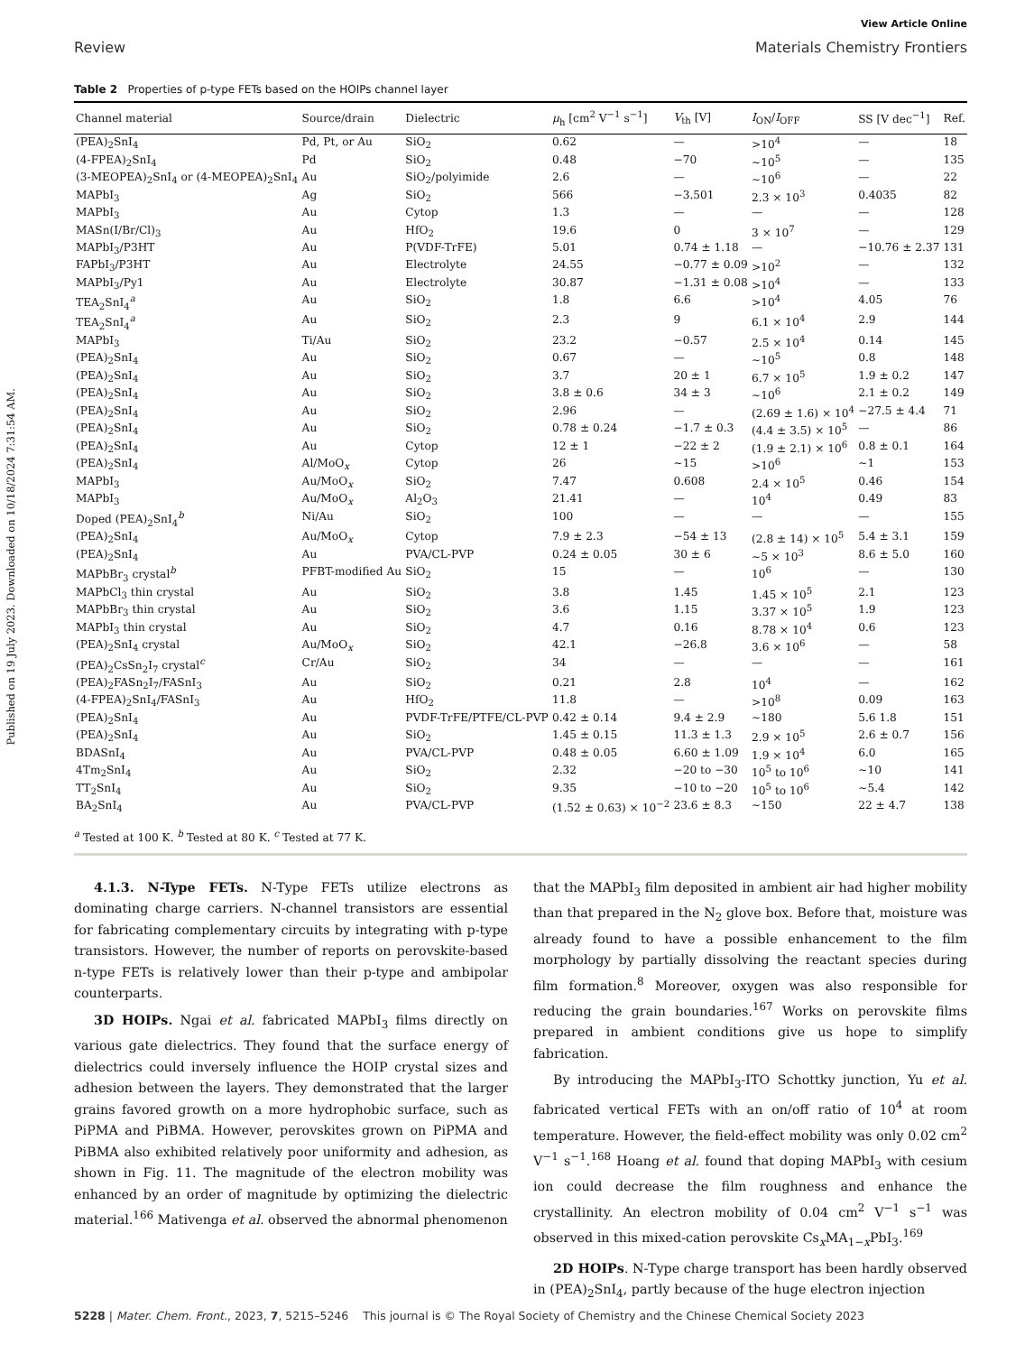Published on 19 July 2023. Downloaded on 10/18/2024 7:31:54 AM.
View Article Online
Review Materials Chemistry Frontiers
Table 2 Properties of p-type FETs based on the HOIPs channel layer
| Channel material | Source/drain | Dielectric | μ<sub>h</sub> [cm<sup>2</sup> V<sup>−1</sup> s<sup>−1</sup>] | V<sub>th</sub> [V] | I<sub>ON</sub>/ I<sub>OFF</sub> | SS [V dec<sup>−1</sup>] | Ref. |
| --- | --- | --- | --- | --- | --- | --- | --- |
| (PEA)<sub>2</sub>SnI<sub>4</sub> | Pd, Pt, or Au | SiO<sub>2</sub> | 0.62 | — | >10<sup>4</sup> | — | 18 |
| (4-FPEA)<sub>2</sub>SnI<sub>4</sub> | Pd | SiO<sub>2</sub> | 0.48 | −70 | ∼10<sup>5</sup> | — | 135 |
| (3-MEOPEA)<sub>2</sub>SnI<sub>4</sub> or (4-MEOPEA)<sub>2</sub>SnI<sub>4</sub> | Au | SiO<sub>2</sub>/polyimide | 2.6 | — | ∼10<sup>6</sup> | — | 22 |
| MAPbI<sub>3</sub> | Ag | SiO<sub>2</sub> | 566 | −3.501 | 2.3 × 10<sup>3</sup> | 0.4035 | 82 |
| MAPbI<sub>3</sub> | Au | Cytop | 1.3 | — | — | — | 128 |
| MASn(I/Br/Cl)<sub>3</sub> | Au | HfO<sub>2</sub> | 19.6 | 0 | 3 × 10<sup>7</sup> | — | 129 |
| MAPbI<sub>3</sub>/P3HT | Au | P(VDF-TrFE) | 5.01 | 0.74 ± 1.18 | — | −10.76 ± 2.37 | 131 |
| FAPbI<sub>3</sub>/P3HT | Au | Electrolyte | 24.55 | −0.77 ± 0.09 | >10<sup>2</sup> | — | 132 |
| MAPbI<sub>3</sub>/Py1 | Au | Electrolyte | 30.87 | −1.31 ± 0.08 | >10<sup>4</sup> | — | 133 |
| TEA<sub>2</sub>SnI<sub>4</sub><sup>a</sup> | Au | SiO<sub>2</sub> | 1.8 | 6.6 | >10<sup>4</sup> | 4.05 | 76 |
| TEA<sub>2</sub>SnI<sub>4</sub><sup>a</sup> | Au | SiO<sub>2</sub> | 2.3 | 9 | 6.1 × 10<sup>4</sup> | 2.9 | 144 |
| MAPbI<sub>3</sub> | Ti/Au | SiO<sub>2</sub> | 23.2 | −0.57 | 2.5 × 10<sup>4</sup> | 0.14 | 145 |
| (PEA)<sub>2</sub>SnI<sub>4</sub> | Au | SiO<sub>2</sub> | 0.67 | — | ∼10<sup>5</sup> | 0.8 | 148 |
| (PEA)<sub>2</sub>SnI<sub>4</sub> | Au | SiO<sub>2</sub> | 3.7 | 20 ± 1 | 6.7 × 10<sup>5</sup> | 1.9 ± 0.2 | 147 |
| (PEA)<sub>2</sub>SnI<sub>4</sub> | Au | SiO<sub>2</sub> | 3.8 ± 0.6 | 34 ± 3 | ∼10<sup>6</sup> | 2.1 ± 0.2 | 149 |
| (PEA)<sub>2</sub>SnI<sub>4</sub> | Au | SiO<sub>2</sub> | 2.96 | — | (2.69 ± 1.6) × 10<sup>4</sup> | −27.5 ± 4.4 | 71 |
| (PEA)<sub>2</sub>SnI<sub>4</sub> | Au | SiO<sub>2</sub> | 0.78 ± 0.24 | −1.7 ± 0.3 | (4.4 ± 3.5) × 10<sup>5</sup> | — | 86 |
| (PEA)<sub>2</sub>SnI<sub>4</sub> | Au | Cytop | 12 ± 1 | −22 ± 2 | (1.9 ± 2.1) × 10<sup>6</sup> | 0.8 ± 0.1 | 164 |
| (PEA)<sub>2</sub>SnI<sub>4</sub> | Al/MoO<sub>x</sub> | Cytop | 26 | ∼15 | >10<sup>6</sup> | ∼1 | 153 |
| MAPbI<sub>3</sub> | Au/MoO<sub>x</sub> | SiO<sub>2</sub> | 7.47 | 0.608 | 2.4 × 10<sup>5</sup> | 0.46 | 154 |
| MAPbI<sub>3</sub> | Au/MoO<sub>x</sub> | Al<sub>2</sub>O<sub>3</sub> | 21.41 | — | 10<sup>4</sup> | 0.49 | 83 |
| Doped (PEA)<sub>2</sub>SnI<sub>4</sub><sup>b</sup> | Ni/Au | SiO<sub>2</sub> | 100 | — | — | — | 155 |
| (PEA)<sub>2</sub>SnI<sub>4</sub> | Au/MoO<sub>x</sub> | Cytop | 7.9 ± 2.3 | −54 ± 13 | (2.8 ± 14) × 10<sup>5</sup> | 5.4 ± 3.1 | 159 |
| (PEA)<sub>2</sub>SnI<sub>4</sub> | Au | PVA/CL-PVP | 0.24 ± 0.05 | 30 ± 6 | ∼5 × 10<sup>3</sup> | 8.6 ± 5.0 | 160 |
| MAPbBr<sub>3</sub> crystal<sup>b</sup> | PFBT-modified Au | SiO<sub>2</sub> | 15 | — | 10<sup>6</sup> | — | 130 |
| MAPbCl<sub>3</sub> thin crystal | Au | SiO<sub>2</sub> | 3.8 | 1.45 | 1.45 × 10<sup>5</sup> | 2.1 | 123 |
| MAPbBr<sub>3</sub> thin crystal | Au | SiO<sub>2</sub> | 3.6 | 1.15 | 3.37 × 10<sup>5</sup> | 1.9 | 123 |
| MAPbI<sub>3</sub> thin crystal | Au | SiO<sub>2</sub> | 4.7 | 0.16 | 8.78 × 10<sup>4</sup> | 0.6 | 123 |
| (PEA)<sub>2</sub>SnI<sub>4</sub> crystal | Au/MoO<sub>x</sub> | SiO<sub>2</sub> | 42.1 | −26.8 | 3.6 × 10<sup>6</sup> | — | 58 |
| (PEA)<sub>2</sub>CsSn<sub>2</sub>I<sub>7</sub> crystal<sup>c</sup> | Cr/Au | SiO<sub>2</sub> | 34 | — | — | — | 161 |
| (PEA)<sub>2</sub>FASn<sub>2</sub>I<sub>7</sub>/FASnI<sub>3</sub> | Au | SiO<sub>2</sub> | 0.21 | 2.8 | 10<sup>4</sup> | — | 162 |
| (4-FPEA)<sub>2</sub>SnI<sub>4</sub>/FASnI<sub>3</sub> | Au | HfO<sub>2</sub> | 11.8 | — | >10<sup>8</sup> | 0.09 | 163 |
| (PEA)<sub>2</sub>SnI<sub>4</sub> | Au | PVDF-TrFE/PTFE/CL-PVP | 0.42 ± 0.14 | 9.4 ± 2.9 | ∼180 | 5.6 1.8 | 151 |
| (PEA)<sub>2</sub>SnI<sub>4</sub> | Au | SiO<sub>2</sub> | 1.45 ± 0.15 | 11.3 ± 1.3 | 2.9 × 10<sup>5</sup> | 2.6 ± 0.7 | 156 |
| BDASnI<sub>4</sub> | Au | PVA/CL-PVP | 0.48 ± 0.05 | 6.60 ± 1.09 | 1.9 × 10<sup>4</sup> | 6.0 | 165 |
| 4Tm<sub>2</sub>SnI<sub>4</sub> | Au | SiO<sub>2</sub> | 2.32 | −20 to −30 | 10<sup>5</sup> to 10<sup>6</sup> | ∼10 | 141 |
| TT<sub>2</sub>SnI<sub>4</sub> | Au | SiO<sub>2</sub> | 9.35 | −10 to −20 | 10<sup>5</sup> to 10<sup>6</sup> | ∼5.4 | 142 |
| BA<sub>2</sub>SnI<sub>4</sub> | Au | PVA/CL-PVP | (1.52 ± 0.63) × 10<sup>−2</sup> | 23.6 ± 8.3 | ∼150 | 22 ± 4.7 | 138 |
<sup>a</sup> Tested at 100 K. <sup>b</sup> Tested at 80 K. <sup>c</sup> Tested at 77 K.
4.1.3. N-Type FETs. N-Type FETs utilize electrons as dominating charge carriers. N-channel transistors are essential for fabricating complementary circuits by integrating with p-type transistors. However, the number of reports on perovskite-based n-type FETs is relatively lower than their p-type and ambipolar counterparts.
3D HOIPs. Ngai et al. fabricated MAPbI<sub>3</sub> films directly on various gate dielectrics. They found that the surface energy of dielectrics could inversely influence the HOIP crystal sizes and adhesion between the layers. They demonstrated that the larger grains favored growth on a more hydrophobic surface, such as PiPMA and PiBMA. However, perovskites grown on PiPMA and PiBMA also exhibited relatively poor uniformity and adhesion, as shown in Fig. 11. The magnitude of the electron mobility was enhanced by an order of magnitude by optimizing the dielectric material.<sup>166</sup> Mativenga et al. observed the abnormal phenomenon
that the MAPbI<sub>3</sub> film deposited in ambient air had higher mobility than that prepared in the N<sub>2</sub> glove box. Before that, moisture was already found to have a possible enhancement to the film morphology by partially dissolving the reactant species during film formation.<sup>8</sup> Moreover, oxygen was also responsible for reducing the grain boundaries.<sup>167</sup> Works on perovskite films prepared in ambient conditions give us hope to simplify fabrication.
By introducing the MAPbI<sub>3</sub>-ITO Schottky junction, Yu et al. fabricated vertical FETs with an on/off ratio of 10<sup>4</sup> at room temperature. However, the field-effect mobility was only 0.02 cm<sup>2</sup> V<sup>−1</sup> s<sup>−1</sup>.<sup>168</sup> Hoang et al. found that doping MAPbI<sub>3</sub> with cesium ion could decrease the film roughness and enhance the crystallinity. An electron mobility of 0.04 cm<sup>2</sup> V<sup>−1</sup> s<sup>−1</sup> was observed in this mixed-cation perovskite Cs<sub>x</sub>MA<sub>1−x</sub>PbI<sub>3</sub>.<sup>169</sup>
2D HOIPs. N-Type charge transport has been hardly observed in (PEA)<sub>2</sub>SnI<sub>4</sub>, partly because of the huge electron injection
5228 | Mater. Chem. Front., 2023, 7, 5215–5246 This journal is © The Royal Society of Chemistry and the Chinese Chemical Society 2023